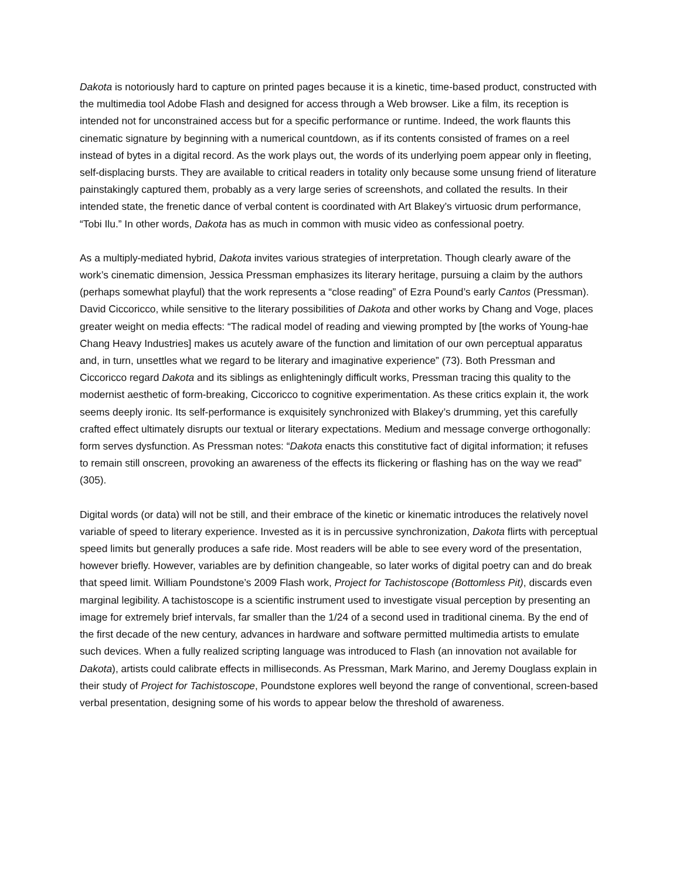Dakota is notoriously hard to capture on printed pages because it is a kinetic, time-based product, constructed with the multimedia tool Adobe Flash and designed for access through a Web browser. Like a film, its reception is intended not for unconstrained access but for a specific performance or runtime. Indeed, the work flaunts this cinematic signature by beginning with a numerical countdown, as if its contents consisted of frames on a reel instead of bytes in a digital record. As the work plays out, the words of its underlying poem appear only in fleeting, self-displacing bursts. They are available to critical readers in totality only because some unsung friend of literature painstakingly captured them, probably as a very large series of screenshots, and collated the results. In their intended state, the frenetic dance of verbal content is coordinated with Art Blakey’s virtuosic drum performance, “Tobi Ilu.” In other words, Dakota has as much in common with music video as confessional poetry.
As a multiply-mediated hybrid, Dakota invites various strategies of interpretation. Though clearly aware of the work’s cinematic dimension, Jessica Pressman emphasizes its literary heritage, pursuing a claim by the authors (perhaps somewhat playful) that the work represents a “close reading” of Ezra Pound’s early Cantos (Pressman). David Ciccoricco, while sensitive to the literary possibilities of Dakota and other works by Chang and Voge, places greater weight on media effects: “The radical model of reading and viewing prompted by [the works of Young-hae Chang Heavy Industries] makes us acutely aware of the function and limitation of our own perceptual apparatus and, in turn, unsettles what we regard to be literary and imaginative experience” (73). Both Pressman and Ciccoricco regard Dakota and its siblings as enlighteningly difficult works, Pressman tracing this quality to the modernist aesthetic of form-breaking, Ciccoricco to cognitive experimentation. As these critics explain it, the work seems deeply ironic. Its self-performance is exquisitely synchronized with Blakey’s drumming, yet this carefully crafted effect ultimately disrupts our textual or literary expectations. Medium and message converge orthogonally: form serves dysfunction. As Pressman notes: “Dakota enacts this constitutive fact of digital information; it refuses to remain still onscreen, provoking an awareness of the effects its flickering or flashing has on the way we read” (305).
Digital words (or data) will not be still, and their embrace of the kinetic or kinematic introduces the relatively novel variable of speed to literary experience. Invested as it is in percussive synchronization, Dakota flirts with perceptual speed limits but generally produces a safe ride. Most readers will be able to see every word of the presentation, however briefly. However, variables are by definition changeable, so later works of digital poetry can and do break that speed limit. William Poundstone’s 2009 Flash work, Project for Tachistoscope (Bottomless Pit), discards even marginal legibility. A tachistoscope is a scientific instrument used to investigate visual perception by presenting an image for extremely brief intervals, far smaller than the 1/24 of a second used in traditional cinema. By the end of the first decade of the new century, advances in hardware and software permitted multimedia artists to emulate such devices. When a fully realized scripting language was introduced to Flash (an innovation not available for Dakota), artists could calibrate effects in milliseconds. As Pressman, Mark Marino, and Jeremy Douglass explain in their study of Project for Tachistoscope, Poundstone explores well beyond the range of conventional, screen-based verbal presentation, designing some of his words to appear below the threshold of awareness.